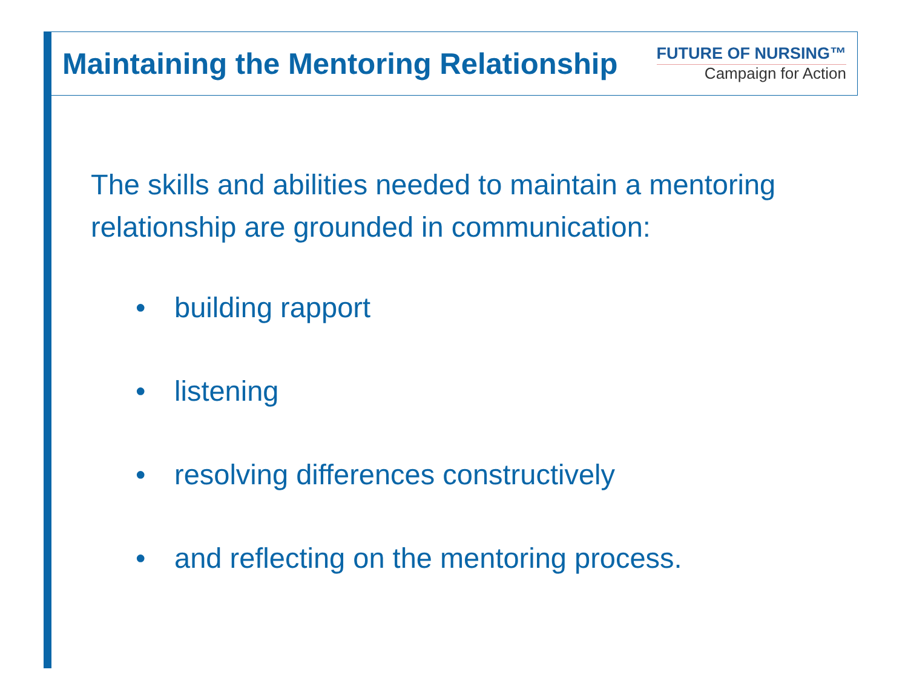Maintaining the Mentoring Relationship
FUTURE OF NURSING™
Campaign for Action
The skills and abilities needed to maintain a mentoring relationship are grounded in communication:
• building rapport
• listening
• resolving differences constructively
• and reflecting on the mentoring process.